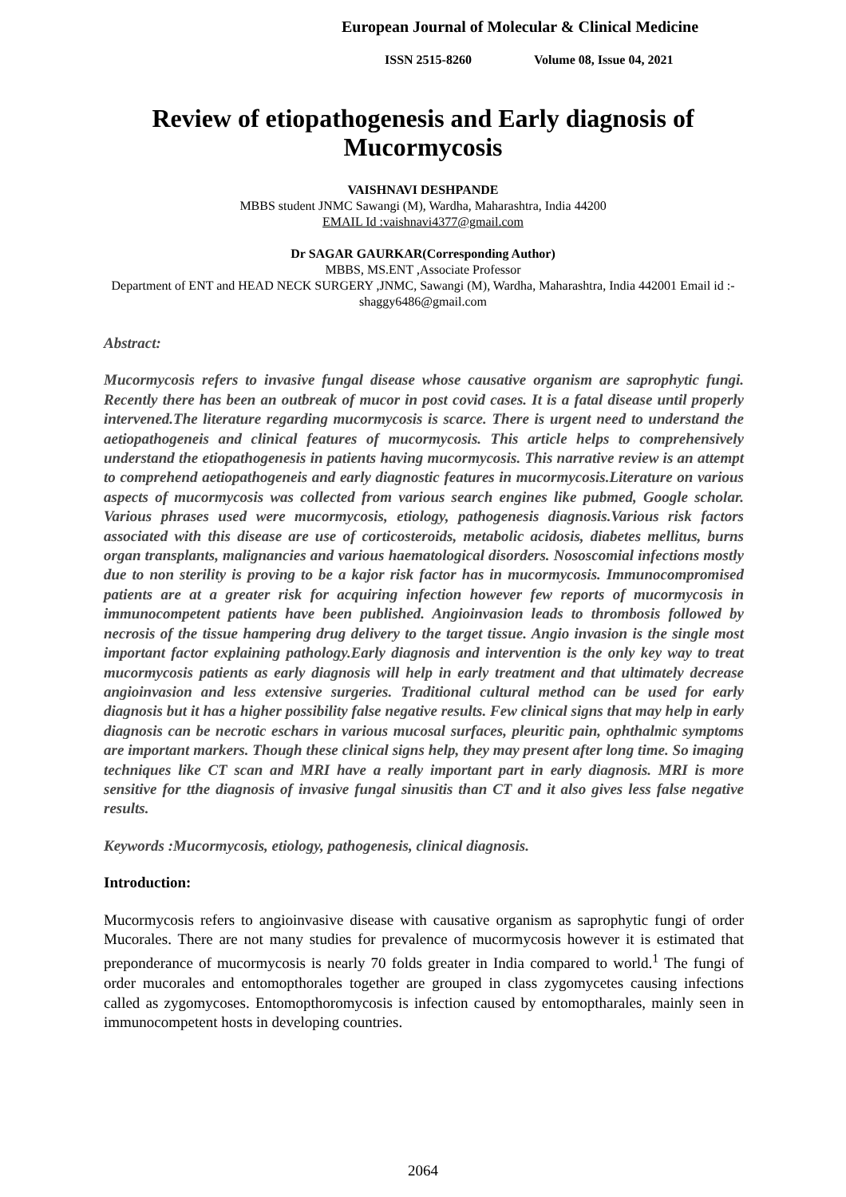European Journal of Molecular & Clinical Medicine
ISSN 2515-8260 Volume 08, Issue 04, 2021
Review of etiopathogenesis and Early diagnosis of Mucormycosis
VAISHNAVI DESHPANDE
MBBS student JNMC Sawangi (M), Wardha, Maharashtra, India 44200
EMAIL Id :vaishnavi4377@gmail.com
Dr SAGAR GAURKAR(Corresponding Author)
MBBS, MS.ENT ,Associate Professor
Department of ENT and HEAD NECK SURGERY ,JNMC, Sawangi (M), Wardha, Maharashtra, India 442001 Email id :- shaggy6486@gmail.com
Abstract:
Mucormycosis refers to invasive fungal disease whose causative organism are saprophytic fungi. Recently there has been an outbreak of mucor in post covid cases. It is a fatal disease until properly intervened.The literature regarding mucormycosis is scarce. There is urgent need to understand the aetiopathogeneis and clinical features of mucormycosis. This article helps to comprehensively understand the etiopathogenesis in patients having mucormycosis. This narrative review is an attempt to comprehend aetiopathogeneis and early diagnostic features in mucormycosis.Literature on various aspects of mucormycosis was collected from various search engines like pubmed, Google scholar. Various phrases used were mucormycosis, etiology, pathogenesis diagnosis.Various risk factors associated with this disease are use of corticosteroids, metabolic acidosis, diabetes mellitus, burns organ transplants, malignancies and various haematological disorders. Nososcomial infections mostly due to non sterility is proving to be a kajor risk factor has in mucormycosis. Immunocompromised patients are at a greater risk for acquiring infection however few reports of mucormycosis in immunocompetent patients have been published. Angioinvasion leads to thrombosis followed by necrosis of the tissue hampering drug delivery to the target tissue. Angio invasion is the single most important factor explaining pathology.Early diagnosis and intervention is the only key way to treat mucormycosis patients as early diagnosis will help in early treatment and that ultimately decrease angioinvasion and less extensive surgeries. Traditional cultural method can be used for early diagnosis but it has a higher possibility false negative results. Few clinical signs that may help in early diagnosis can be necrotic eschars in various mucosal surfaces, pleuritic pain, ophthalmic symptoms are important markers. Though these clinical signs help, they may present after long time. So imaging techniques like CT scan and MRI have a really important part in early diagnosis. MRI is more sensitive for tthe diagnosis of invasive fungal sinusitis than CT and it also gives less false negative results.
Keywords :Mucormycosis, etiology, pathogenesis, clinical diagnosis.
Introduction:
Mucormycosis refers to angioinvasive disease with causative organism as saprophytic fungi of order Mucorales. There are not many studies for prevalence of mucormycosis however it is estimated that preponderance of mucormycosis is nearly 70 folds greater in India compared to world.<sup>1</sup> The fungi of order mucorales and entomopthorales together are grouped in class zygomycetes causing infections called as zygomycoses. Entomopthoromycosis is infection caused by entomoptharales, mainly seen in immunocompetent hosts in developing countries.
2064